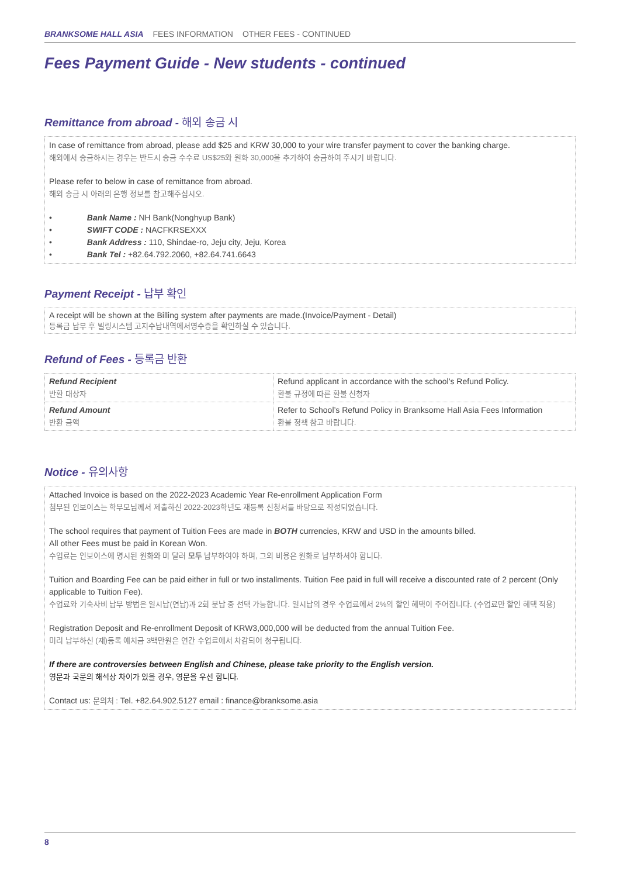BRANKSOME HALL ASIA FEES INFORMATION OTHER FEES - CONTINUED
Fees Payment Guide - New students - continued
Remittance from abroad - 해외 송금 시
In case of remittance from abroad, please add $25 and KRW 30,000 to your wire transfer payment to cover the banking charge.
해외에서 송금하시는 경우는 반드시 송금 수수료 US$25와 원화 30,000을 추가하여 송금하여 주시기 바랍니다.
Please refer to below in case of remittance from abroad.
해외 송금 시 아래의 은행 정보를 참고해주십시오.
• Bank Name : NH Bank(Nonghyup Bank)
• SWIFT CODE : NACFKRSEXXX
• Bank Address : 110, Shindae-ro, Jeju city, Jeju, Korea
• Bank Tel : +82.64.792.2060, +82.64.741.6643
Payment Receipt - 납부 확인
A receipt will be shown at the Billing system after payments are made.(Invoice/Payment - Detail)
등록금 납부 후 빌링시스템 고지수납내역에서영수증을 확인하실 수 있습니다.
Refund of Fees - 등록금 반환
| Refund Recipient 반환 대상자 | Refund applicant in accordance with the school’s Refund Policy. 환불 규정에 따른 환불 신청자 |
| Refund Amount 반환 금액 | Refer to School’s Refund Policy in Branksome Hall Asia Fees Information 환불 정책 참고 바랍니다. |
Notice - 유의사항
Attached Invoice is based on the 2022-2023 Academic Year Re-enrollment Application Form
첨부된 인보이스는 학부모님께서 제출하신 2022-2023학년도 재등록 신청서를 바탕으로 작성되었습니다.
The school requires that payment of Tuition Fees are made in BOTH currencies, KRW and USD in the amounts billed.
All other Fees must be paid in Korean Won.
수업료는 인보이스에 명시된 원화와 미 달러 모두 납부하여야 하며, 그외 비용은 원화로 납부하셔야 합니다.
Tuition and Boarding Fee can be paid either in full or two installments. Tuition Fee paid in full will receive a discounted rate of 2 percent (Only applicable to Tuition Fee).
수업료와 기숙사비 납부 방법은 일시납(연납)과 2회 분납 중 선택 가능합니다. 일시납의 경우 수업료에서 2%의 할인 혜택이 주어집니다. (수업료만 할인 혜택 적용)
Registration Deposit and Re-enrollment Deposit of KRW3,000,000 will be deducted from the annual Tuition Fee.
미리 납부하신 (재)등록 예치금 3백만원은 연간 수업료에서 차감되어 청구됩니다.
If there are controversies between English and Chinese, please take priority to the English version.
영문과 국문의 해석상 차이가 있을 경우, 영문을 우선 합니다.
Contact us: 문의처 : Tel. +82.64.902.5127 email : finance@branksome.asia
8